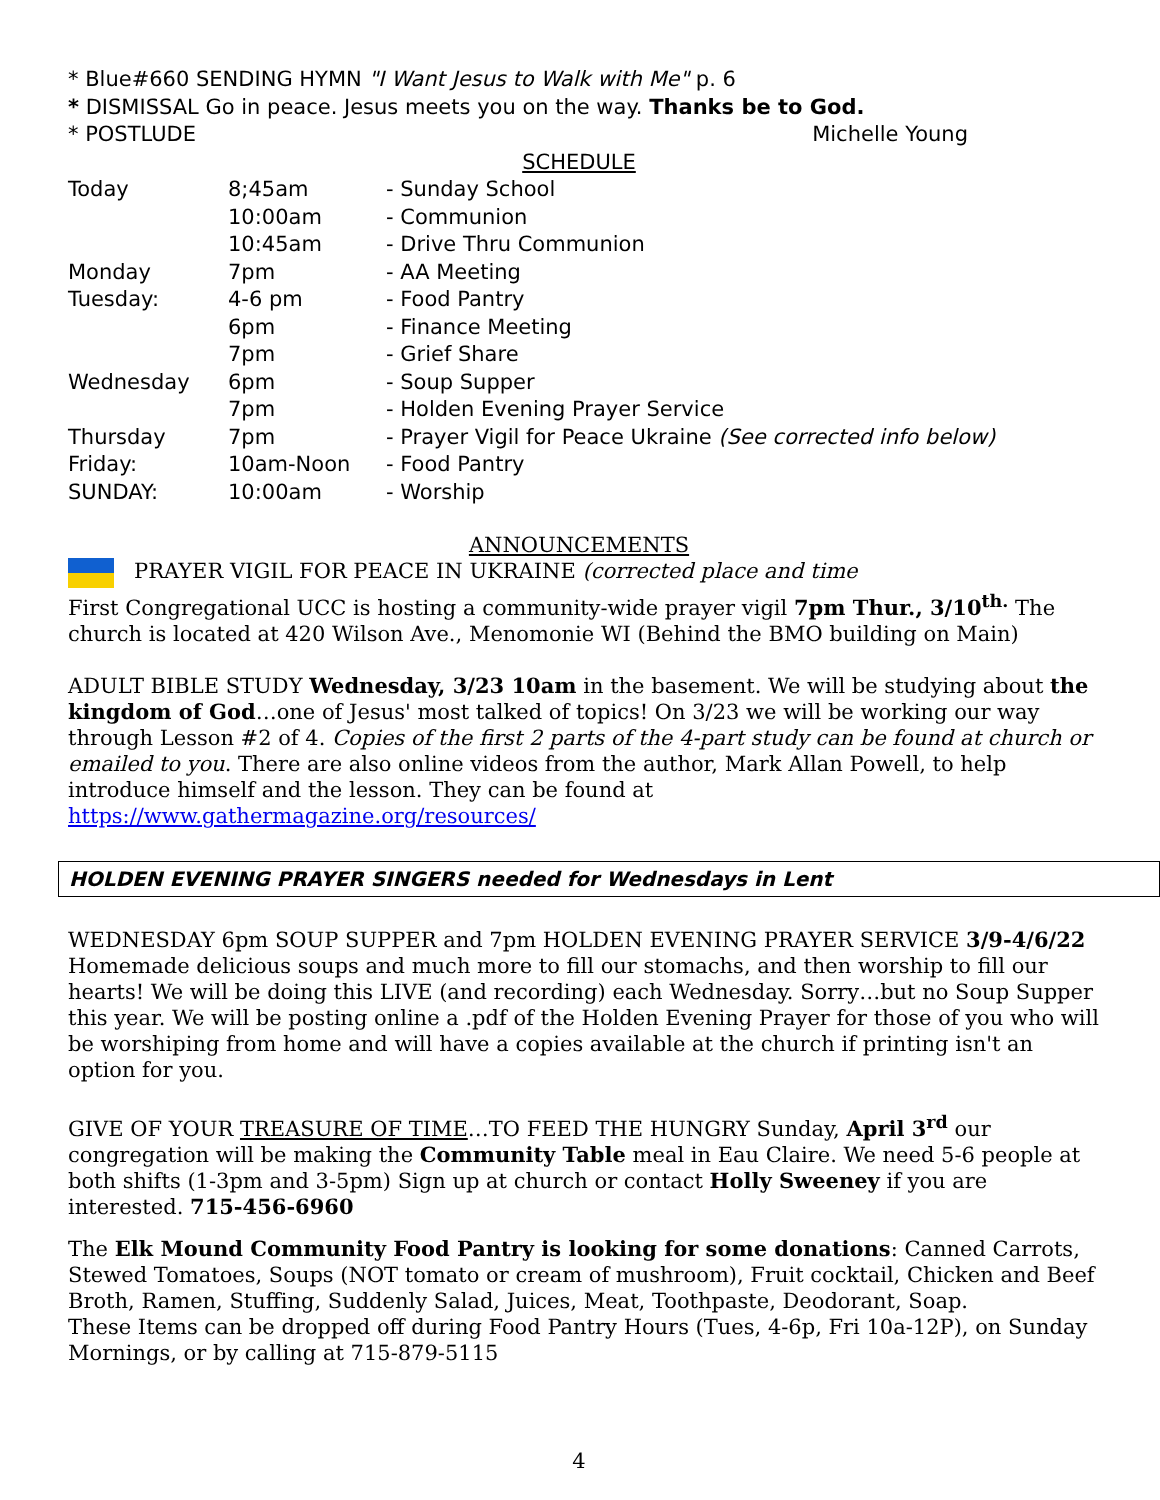* Blue#660 SENDING HYMN "I Want Jesus to Walk with Me" p. 6
* DISMISSAL Go in peace. Jesus meets you on the way. Thanks be to God.
* POSTLUDE Michelle Young
SCHEDULE
| Today | 8;45am | - Sunday School |
| | 10:00am | - Communion |
| | 10:45am | - Drive Thru Communion |
| Monday | 7pm | - AA Meeting |
| Tuesday: | 4-6 pm | - Food Pantry |
| | 6pm | - Finance Meeting |
| | 7pm | - Grief Share |
| Wednesday | 6pm | - Soup Supper |
| | 7pm | - Holden Evening Prayer Service |
| Thursday | 7pm | - Prayer Vigil for Peace Ukraine (See corrected info below) |
| Friday: | 10am-Noon | - Food Pantry |
| SUNDAY: | 10:00am | - Worship |
ANNOUNCEMENTS
PRAYER VIGIL FOR PEACE IN UKRAINE (corrected place and time
First Congregational UCC is hosting a community-wide prayer vigil 7pm Thur., 3/10<sup>th.</sup> The church is located at 420 Wilson Ave., Menomonie WI (Behind the BMO building on Main)
ADULT BIBLE STUDY Wednesday, 3/23 10am in the basement. We will be studying about the kingdom of God…one of Jesus' most talked of topics! On 3/23 we will be working our way through Lesson #2 of 4. Copies of the first 2 parts of the 4-part study can be found at church or emailed to you. There are also online videos from the author, Mark Allan Powell, to help introduce himself and the lesson. They can be found at https://www.gathermagazine.org/resources/
HOLDEN EVENING PRAYER SINGERS needed for Wednesdays in Lent
WEDNESDAY 6pm SOUP SUPPER and 7pm HOLDEN EVENING PRAYER SERVICE 3/9-4/6/22 Homemade delicious soups and much more to fill our stomachs, and then worship to fill our hearts! We will be doing this LIVE (and recording) each Wednesday. Sorry…but no Soup Supper this year. We will be posting online a .pdf of the Holden Evening Prayer for those of you who will be worshiping from home and will have a copies available at the church if printing isn't an option for you.
GIVE OF YOUR TREASURE OF TIME…TO FEED THE HUNGRY Sunday, April 3<sup>rd</sup> our congregation will be making the Community Table meal in Eau Claire. We need 5-6 people at both shifts (1-3pm and 3-5pm) Sign up at church or contact Holly Sweeney if you are interested. 715-456-6960
The Elk Mound Community Food Pantry is looking for some donations: Canned Carrots, Stewed Tomatoes, Soups (NOT tomato or cream of mushroom), Fruit cocktail, Chicken and Beef Broth, Ramen, Stuffing, Suddenly Salad, Juices, Meat, Toothpaste, Deodorant, Soap.
These Items can be dropped off during Food Pantry Hours (Tues, 4-6p, Fri 10a-12P), on Sunday Mornings, or by calling at 715-879-5115
4